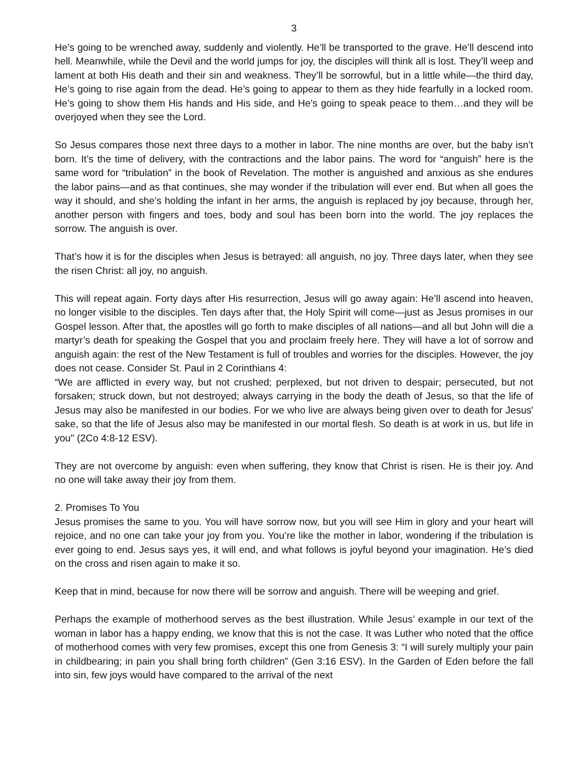3
He’s going to be wrenched away, suddenly and violently. He’ll be transported to the grave. He’ll descend into hell. Meanwhile, while the Devil and the world jumps for joy, the disciples will think all is lost. They’ll weep and lament at both His death and their sin and weakness. They’ll be sorrowful, but in a little while—the third day, He’s going to rise again from the dead. He’s going to appear to them as they hide fearfully in a locked room. He’s going to show them His hands and His side, and He’s going to speak peace to them…and they will be overjoyed when they see the Lord.
So Jesus compares those next three days to a mother in labor. The nine months are over, but the baby isn’t born. It’s the time of delivery, with the contractions and the labor pains. The word for “anguish” here is the same word for “tribulation” in the book of Revelation. The mother is anguished and anxious as she endures the labor pains—and as that continues, she may wonder if the tribulation will ever end. But when all goes the way it should, and she’s holding the infant in her arms, the anguish is replaced by joy because, through her, another person with fingers and toes, body and soul has been born into the world. The joy replaces the sorrow. The anguish is over.
That’s how it is for the disciples when Jesus is betrayed: all anguish, no joy. Three days later, when they see the risen Christ: all joy, no anguish.
This will repeat again. Forty days after His resurrection, Jesus will go away again: He’ll ascend into heaven, no longer visible to the disciples. Ten days after that, the Holy Spirit will come—just as Jesus promises in our Gospel lesson. After that, the apostles will go forth to make disciples of all nations—and all but John will die a martyr’s death for speaking the Gospel that you and proclaim freely here. They will have a lot of sorrow and anguish again: the rest of the New Testament is full of troubles and worries for the disciples. However, the joy does not cease. Consider St. Paul in 2 Corinthians 4:
“We are afflicted in every way, but not crushed; perplexed, but not driven to despair; persecuted, but not forsaken; struck down, but not destroyed; always carrying in the body the death of Jesus, so that the life of Jesus may also be manifested in our bodies. For we who live are always being given over to death for Jesus' sake, so that the life of Jesus also may be manifested in our mortal flesh. So death is at work in us, but life in you" (2Co 4:8-12 ESV).
They are not overcome by anguish: even when suffering, they know that Christ is risen. He is their joy. And no one will take away their joy from them.
2. Promises To You
Jesus promises the same to you. You will have sorrow now, but you will see Him in glory and your heart will rejoice, and no one can take your joy from you. You’re like the mother in labor, wondering if the tribulation is ever going to end. Jesus says yes, it will end, and what follows is joyful beyond your imagination. He’s died on the cross and risen again to make it so.
Keep that in mind, because for now there will be sorrow and anguish. There will be weeping and grief.
Perhaps the example of motherhood serves as the best illustration. While Jesus’ example in our text of the woman in labor has a happy ending, we know that this is not the case. It was Luther who noted that the office of motherhood comes with very few promises, except this one from Genesis 3: “I will surely multiply your pain in childbearing; in pain you shall bring forth children” (Gen 3:16 ESV). In the Garden of Eden before the fall into sin, few joys would have compared to the arrival of the next